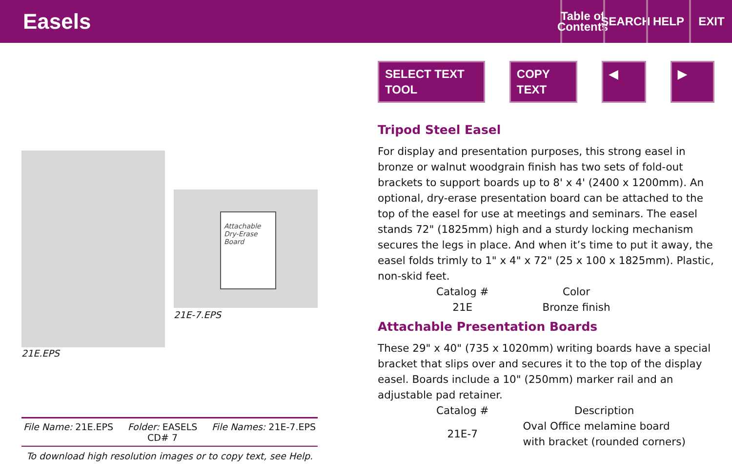Easels
Table of Contents
SEARCH
HELP EXIT
21E.EPS
Attachable Dry-Erase Board
21E-7.EPS
File Name: 21E.EPS Folder: EASELS
CD# 7 File Names: 21E-7.EPS
To download high resolution images or to copy text, see Help.
SELECT TEXT TOOL COPY TEXT ◀ ▶
Tripod Steel Easel
For display and presentation purposes, this strong easel in bronze or walnut woodgrain finish has two sets of fold-out brackets to support boards up to 8' x 4' (2400 x 1200mm). An optional, dry-erase presentation board can be attached to the top of the easel for use at meetings and seminars. The easel stands 72" (1825mm) high and a sturdy locking mechanism secures the legs in place. And when it’s time to put it away, the easel folds trimly to 1" x 4" x 72" (25 x 100 x 1825mm). Plastic, non-skid feet.
| Catalog # | Color |
| --- | --- |
| 21E | Bronze finish |
Attachable Presentation Boards
These 29" x 40" (735 x 1020mm) writing boards have a special bracket that slips over and secures it to the top of the display easel. Boards include a 10" (250mm) marker rail and an adjustable pad retainer.
| Catalog # | Description |
| --- | --- |
| 21E-7 | Oval Office melamine board with bracket (rounded corners) |